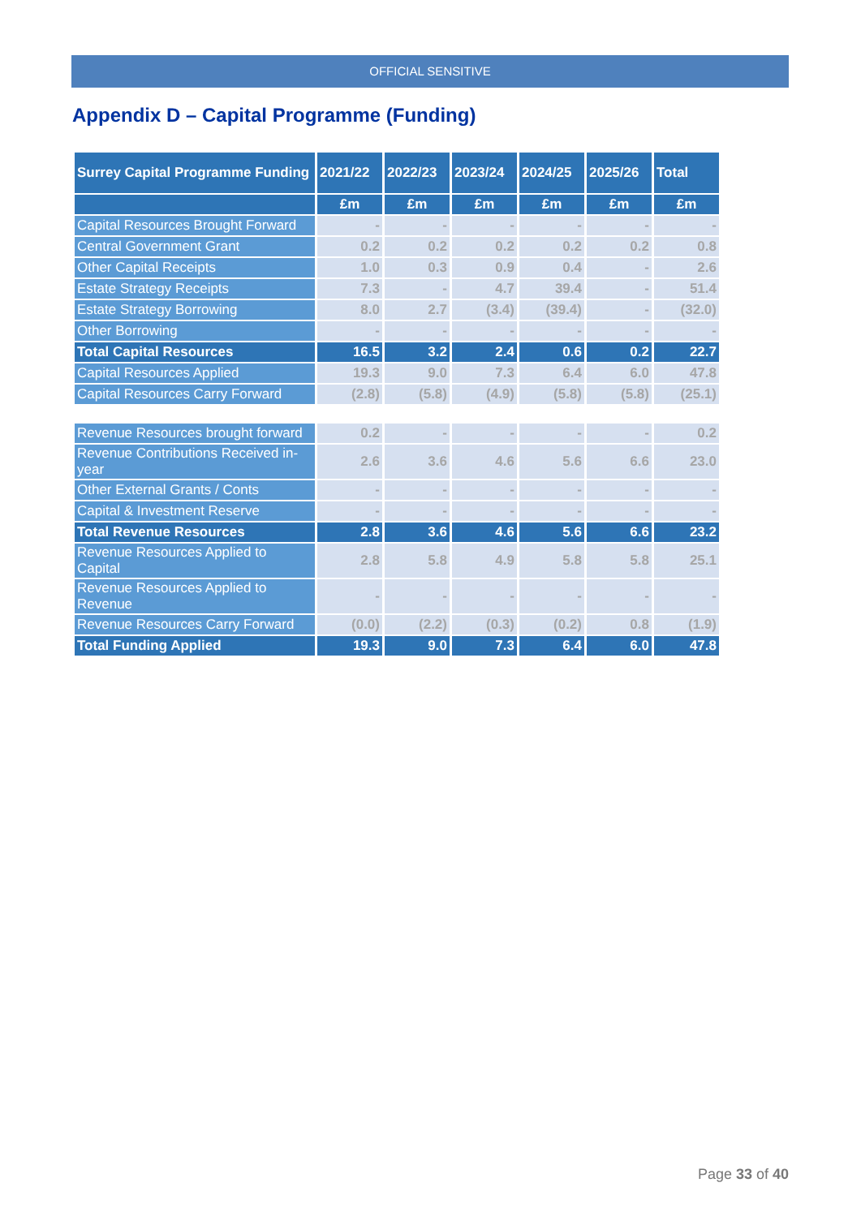OFFICIAL SENSITIVE
Appendix D – Capital Programme (Funding)
| Surrey Capital Programme Funding | 2021/22 | 2022/23 | 2023/24 | 2024/25 | 2025/26 | Total |
| --- | --- | --- | --- | --- | --- | --- |
| | £m | £m | £m | £m | £m | £m |
| Capital Resources Brought Forward | - | - | - | - | - | - |
| Central Government Grant | 0.2 | 0.2 | 0.2 | 0.2 | 0.2 | 0.8 |
| Other Capital Receipts | 1.0 | 0.3 | 0.9 | 0.4 | - | 2.6 |
| Estate Strategy Receipts | 7.3 | - | 4.7 | 39.4 | - | 51.4 |
| Estate Strategy Borrowing | 8.0 | 2.7 | (3.4) | (39.4) | - | (32.0) |
| Other Borrowing | - | - | - | - | - | - |
| Total Capital Resources | 16.5 | 3.2 | 2.4 | 0.6 | 0.2 | 22.7 |
| Capital Resources Applied | 19.3 | 9.0 | 7.3 | 6.4 | 6.0 | 47.8 |
| Capital Resources Carry Forward | (2.8) | (5.8) | (4.9) | (5.8) | (5.8) | (25.1) |
| Revenue Resources brought forward | 0.2 | - | - | - | - | 0.2 |
| Revenue Contributions Received in-year | 2.6 | 3.6 | 4.6 | 5.6 | 6.6 | 23.0 |
| Other External Grants / Conts | - | - | - | - | - | - |
| Capital & Investment Reserve | - | - | - | - | - | - |
| Total Revenue Resources | 2.8 | 3.6 | 4.6 | 5.6 | 6.6 | 23.2 |
| Revenue Resources Applied to Capital | 2.8 | 5.8 | 4.9 | 5.8 | 5.8 | 25.1 |
| Revenue Resources Applied to Revenue | - | - | - | - | - | - |
| Revenue Resources Carry Forward | (0.0) | (2.2) | (0.3) | (0.2) | 0.8 | (1.9) |
| Total Funding Applied | 19.3 | 9.0 | 7.3 | 6.4 | 6.0 | 47.8 |
Page 33 of 40